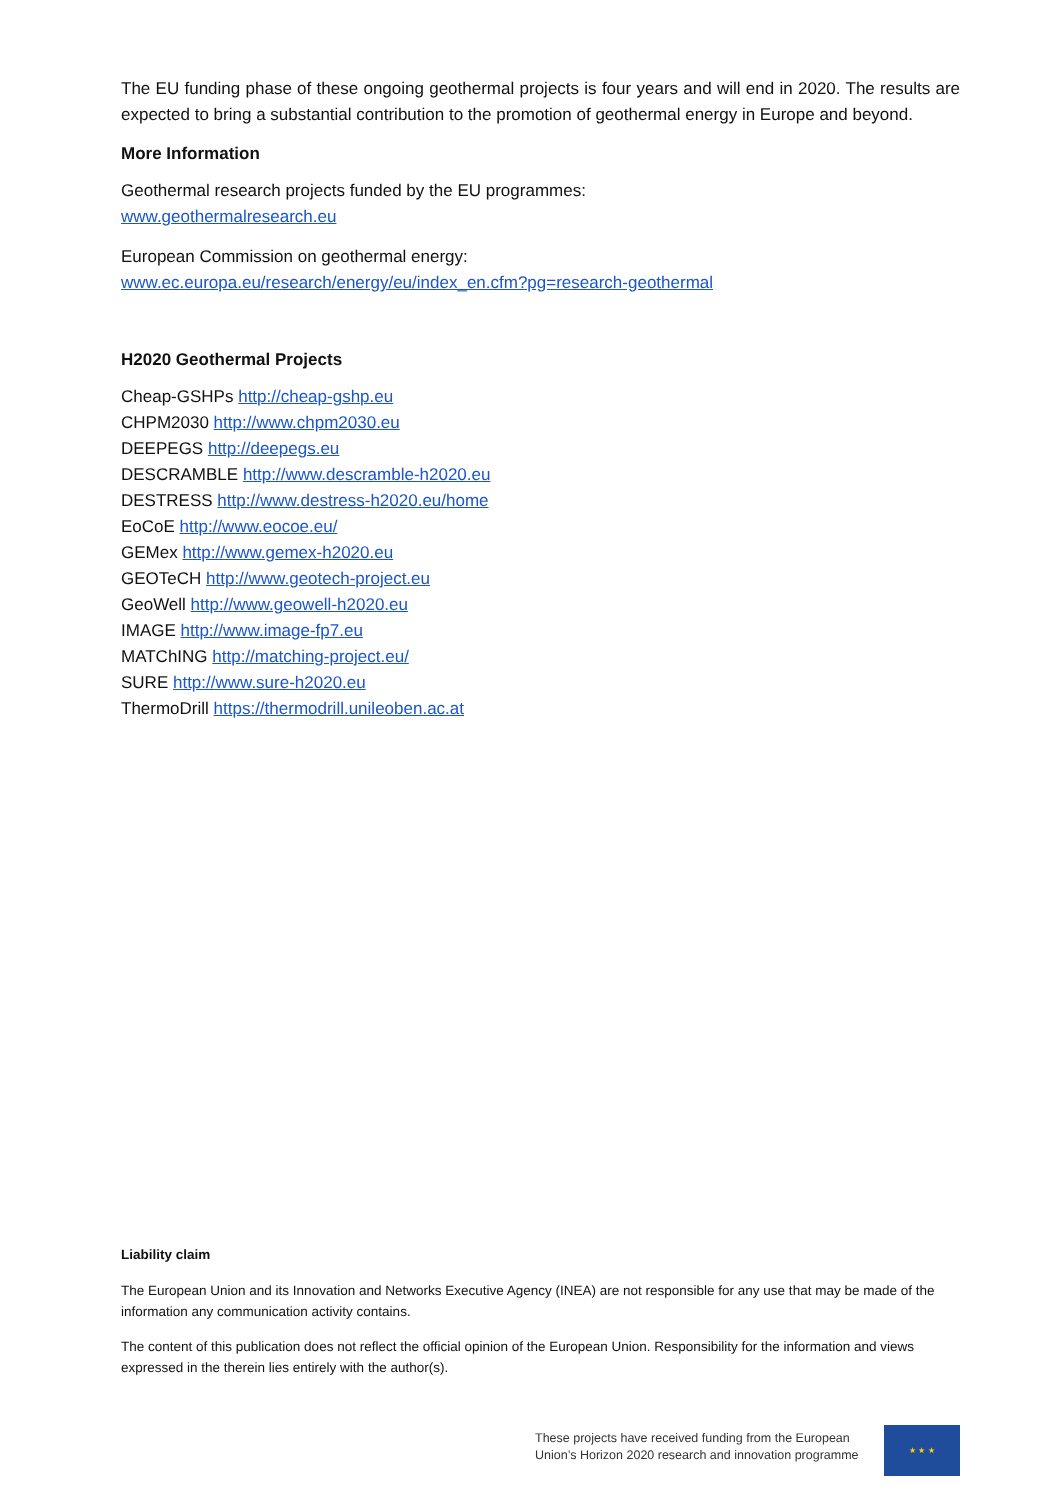The EU funding phase of these ongoing geothermal projects is four years and will end in 2020. The results are expected to bring a substantial contribution to the promotion of geothermal energy in Europe and beyond.
More Information
Geothermal research projects funded by the EU programmes:
www.geothermalresearch.eu
European Commission on geothermal energy:
www.ec.europa.eu/research/energy/eu/index_en.cfm?pg=research-geothermal
H2020 Geothermal Projects
Cheap-GSHPs http://cheap-gshp.eu
CHPM2030 http://www.chpm2030.eu
DEEPEGS http://deepegs.eu
DESCRAMBLE http://www.descramble-h2020.eu
DESTRESS http://www.destress-h2020.eu/home
EoCoE http://www.eocoe.eu/
GEMex http://www.gemex-h2020.eu
GEOTeCH http://www.geotech-project.eu
GeoWell http://www.geowell-h2020.eu
IMAGE http://www.image-fp7.eu
MATChING http://matching-project.eu/
SURE http://www.sure-h2020.eu
ThermoDrill https://thermodrill.unileoben.ac.at
Liability claim
The European Union and its Innovation and Networks Executive Agency (INEA) are not responsible for any use that may be made of the information any communication activity contains.
The content of this publication does not reflect the official opinion of the European Union. Responsibility for the information and views expressed in the therein lies entirely with the author(s).
These projects have received funding from the European
Union’s Horizon 2020 research and innovation programme
★ ★ ★